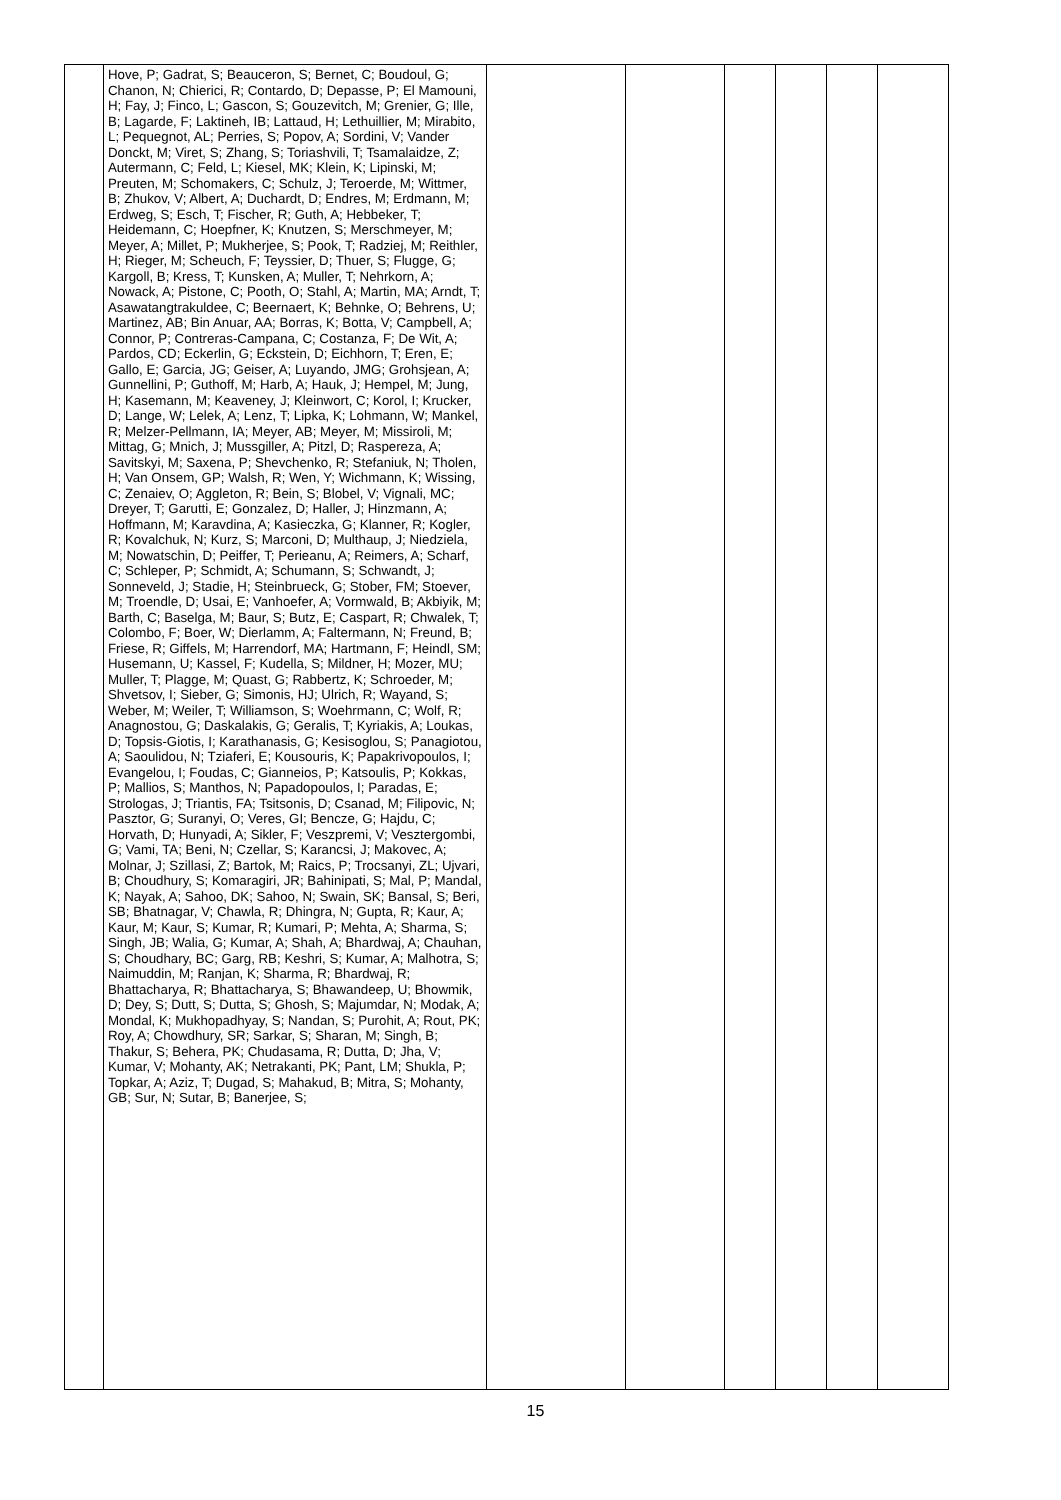| | Hove, P; Gadrat, S; Beauceron, S; Bernet, C; Boudoul, G; Chanon, N; Chierici, R; Contardo, D; Depasse, P; El Mamouni, H; Fay, J; Finco, L; Gascon, S; Gouzevitch, M; Grenier, G; Ille, B; Lagarde, F; Laktineh, IB; Lattaud, H; Lethuillier, M; Mirabito, L; Pequegnot, AL; Perries, S; Popov, A; Sordini, V; Vander Donckt, M; Viret, S; Zhang, S; Toriashvili, T; Tsamalaidze, Z; Autermann, C; Feld, L; Kiesel, MK; Klein, K; Lipinski, M; Preuten, M; Schomakers, C; Schulz, J; Teroerde, M; Wittmer, B; Zhukov, V; Albert, A; Duchardt, D; Endres, M; Erdmann, M; Erdweg, S; Esch, T; Fischer, R; Guth, A; Hebbeker, T; Heidemann, C; Hoepfner, K; Knutzen, S; Merschmeyer, M; Meyer, A; Millet, P; Mukherjee, S; Pook, T; Radziej, M; Reithler, H; Rieger, M; Scheuch, F; Teyssier, D; Thuer, S; Flugge, G; Kargoll, B; Kress, T; Kunsken, A; Muller, T; Nehrkorn, A; Nowack, A; Pistone, C; Pooth, O; Stahl, A; Martin, MA; Arndt, T; Asawatangtrakuldee, C; Beernaert, K; Behnke, O; Behrens, U; Martinez, AB; Bin Anuar, AA; Borras, K; Botta, V; Campbell, A; Connor, P; Contreras-Campana, C; Costanza, F; De Wit, A; Pardos, CD; Eckerlin, G; Eckstein, D; Eichhorn, T; Eren, E; Gallo, E; Garcia, JG; Geiser, A; Luyando, JMG; Grohsjean, A; Gunnellini, P; Guthoff, M; Harb, A; Hauk, J; Hempel, M; Jung, H; Kasemann, M; Keaveney, J; Kleinwort, C; Korol, I; Krucker, D; Lange, W; Lelek, A; Lenz, T; Lipka, K; Lohmann, W; Mankel, R; Melzer-Pellmann, IA; Meyer, AB; Meyer, M; Missiroli, M; Mittag, G; Mnich, J; Mussgiller, A; Pitzl, D; Raspereza, A; Savitskyi, M; Saxena, P; Shevchenko, R; Stefaniuk, N; Tholen, H; Van Onsem, GP; Walsh, R; Wen, Y; Wichmann, K; Wissing, C; Zenaiev, O; Aggleton, R; Bein, S; Blobel, V; Vignali, MC; Dreyer, T; Garutti, E; Gonzalez, D; Haller, J; Hinzmann, A; Hoffmann, M; Karavdina, A; Kasieczka, G; Klanner, R; Kogler, R; Kovalchuk, N; Kurz, S; Marconi, D; Multhaup, J; Niedziela, M; Nowatschin, D; Peiffer, T; Perieanu, A; Reimers, A; Scharf, C; Schleper, P; Schmidt, A; Schumann, S; Schwandt, J; Sonneveld, J; Stadie, H; Steinbrueck, G; Stober, FM; Stoever, M; Troendle, D; Usai, E; Vanhoefer, A; Vormwald, B; Akbiyik, M; Barth, C; Baselga, M; Baur, S; Butz, E; Caspart, R; Chwalek, T; Colombo, F; Boer, W; Dierlamm, A; Faltermann, N; Freund, B; Friese, R; Giffels, M; Harrendorf, MA; Hartmann, F; Heindl, SM; Husemann, U; Kassel, F; Kudella, S; Mildner, H; Mozer, MU; Muller, T; Plagge, M; Quast, G; Rabbertz, K; Schroeder, M; Shvetsov, I; Sieber, G; Simonis, HJ; Ulrich, R; Wayand, S; Weber, M; Weiler, T; Williamson, S; Woehrmann, C; Wolf, R; Anagnostou, G; Daskalakis, G; Geralis, T; Kyriakis, A; Loukas, D; Topsis-Giotis, I; Karathanasis, G; Kesisoglou, S; Panagiotou, A; Saoulidou, N; Tziaferi, E; Kousouris, K; Papakrivopoulos, I; Evangelou, I; Foudas, C; Gianneios, P; Katsoulis, P; Kokkas, P; Mallios, S; Manthos, N; Papadopoulos, I; Paradas, E; Strologas, J; Triantis, FA; Tsitsonis, D; Csanad, M; Filipovic, N; Pasztor, G; Suranyi, O; Veres, GI; Bencze, G; Hajdu, C; Horvath, D; Hunyadi, A; Sikler, F; Veszpremi, V; Vesztergombi, G; Vami, TA; Beni, N; Czellar, S; Karancsi, J; Makovec, A; Molnar, J; Szillasi, Z; Bartok, M; Raics, P; Trocsanyi, ZL; Ujvari, B; Choudhury, S; Komaragiri, JR; Bahinipati, S; Mal, P; Mandal, K; Nayak, A; Sahoo, DK; Sahoo, N; Swain, SK; Bansal, S; Beri, SB; Bhatnagar, V; Chawla, R; Dhingra, N; Gupta, R; Kaur, A; Kaur, M; Kaur, S; Kumar, R; Kumari, P; Mehta, A; Sharma, S; Singh, JB; Walia, G; Kumar, A; Shah, A; Bhardwaj, A; Chauhan, S; Choudhary, BC; Garg, RB; Keshri, S; Kumar, A; Malhotra, S; Naimuddin, M; Ranjan, K; Sharma, R; Bhardwaj, R; Bhattacharya, R; Bhattacharya, S; Bhawandeep, U; Bhowmik, D; Dey, S; Dutt, S; Dutta, S; Ghosh, S; Majumdar, N; Modak, A; Mondal, K; Mukhopadhyay, S; Nandan, S; Purohit, A; Rout, PK; Roy, A; Chowdhury, SR; Sarkar, S; Sharan, M; Singh, B; Thakur, S; Behera, PK; Chudasama, R; Dutta, D; Jha, V; Kumar, V; Mohanty, AK; Netrakanti, PK; Pant, LM; Shukla, P; Topkar, A; Aziz, T; Dugad, S; Mahakud, B; Mitra, S; Mohanty, GB; Sur, N; Sutar, B; Banerjee, S; | | | | | | |
15